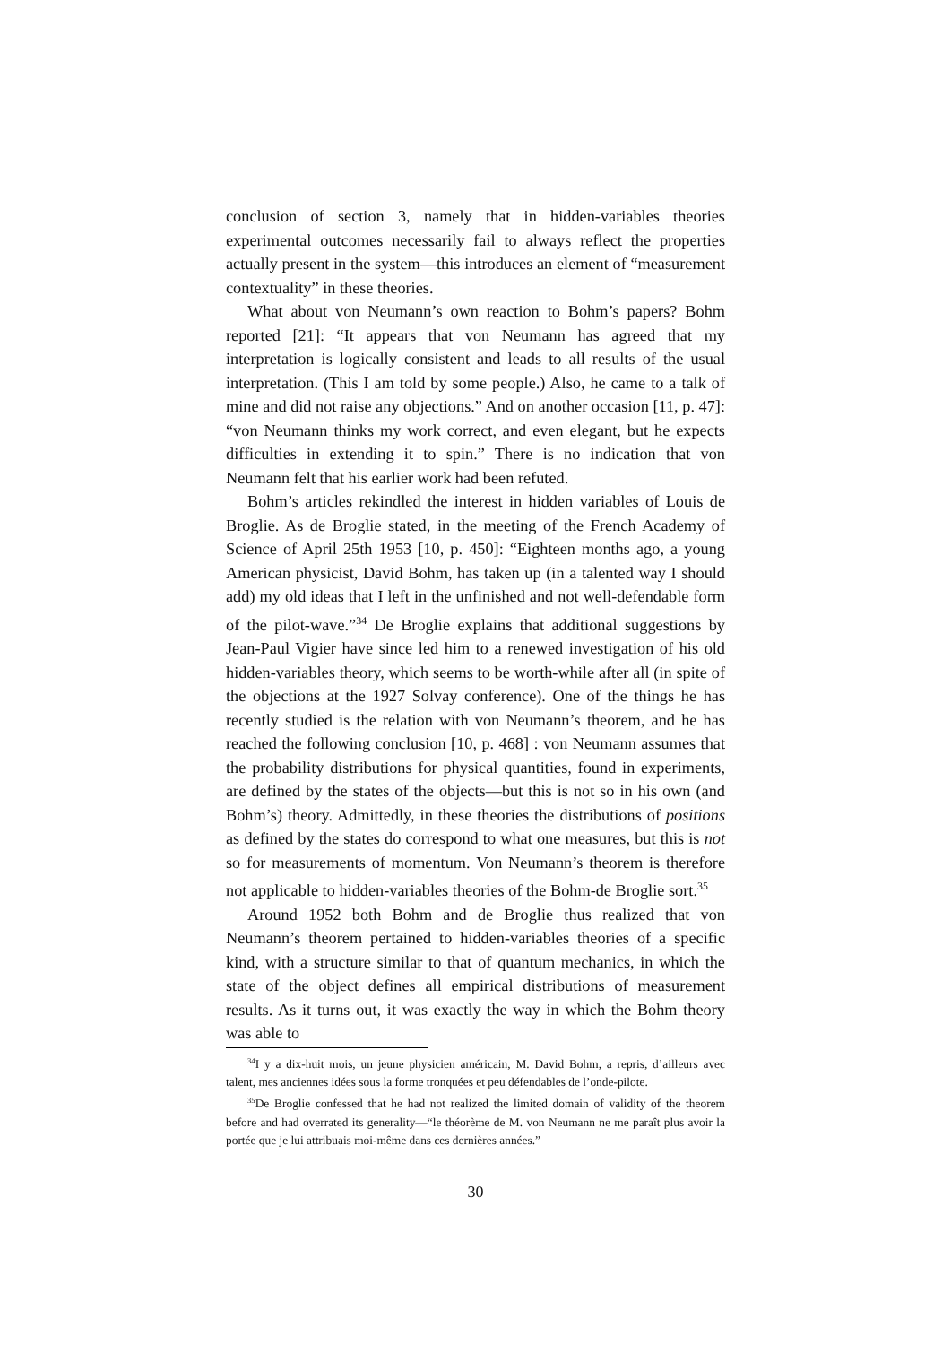conclusion of section 3, namely that in hidden-variables theories experimental outcomes necessarily fail to always reflect the properties actually present in the system—this introduces an element of “measurement contextuality” in these theories.
What about von Neumann’s own reaction to Bohm’s papers? Bohm reported [21]: “It appears that von Neumann has agreed that my interpretation is logically consistent and leads to all results of the usual interpretation. (This I am told by some people.) Also, he came to a talk of mine and did not raise any objections.” And on another occasion [11, p. 47]: “von Neumann thinks my work correct, and even elegant, but he expects difficulties in extending it to spin.” There is no indication that von Neumann felt that his earlier work had been refuted.
Bohm’s articles rekindled the interest in hidden variables of Louis de Broglie. As de Broglie stated, in the meeting of the French Academy of Science of April 25th 1953 [10, p. 450]: “Eighteen months ago, a young American physicist, David Bohm, has taken up (in a talented way I should add) my old ideas that I left in the unfinished and not well-defendable form of the pilot-wave.”<sup>34</sup> De Broglie explains that additional suggestions by Jean-Paul Vigier have since led him to a renewed investigation of his old hidden-variables theory, which seems to be worth-while after all (in spite of the objections at the 1927 Solvay conference). One of the things he has recently studied is the relation with von Neumann’s theorem, and he has reached the following conclusion [10, p. 468] : von Neumann assumes that the probability distributions for physical quantities, found in experiments, are defined by the states of the objects—but this is not so in his own (and Bohm’s) theory. Admittedly, in these theories the distributions of positions as defined by the states do correspond to what one measures, but this is not so for measurements of momentum. Von Neumann’s theorem is therefore not applicable to hidden-variables theories of the Bohm-de Broglie sort.<sup>35</sup>
Around 1952 both Bohm and de Broglie thus realized that von Neumann’s theorem pertained to hidden-variables theories of a specific kind, with a structure similar to that of quantum mechanics, in which the state of the object defines all empirical distributions of measurement results. As it turns out, it was exactly the way in which the Bohm theory was able to
<sup>34</sup> I y a dix-huit mois, un jeune physicien américain, M. David Bohm, a repris, d’ailleurs avec talent, mes anciennes idées sous la forme tronquées et peu défendables de l’onde-pilote.
<sup>35</sup> De Broglie confessed that he had not realized the limited domain of validity of the theorem before and had overrated its generality—“le théorème de M. von Neumann ne me paraît plus avoir la portée que je lui attribuais moi-même dans ces dernières années.”
30